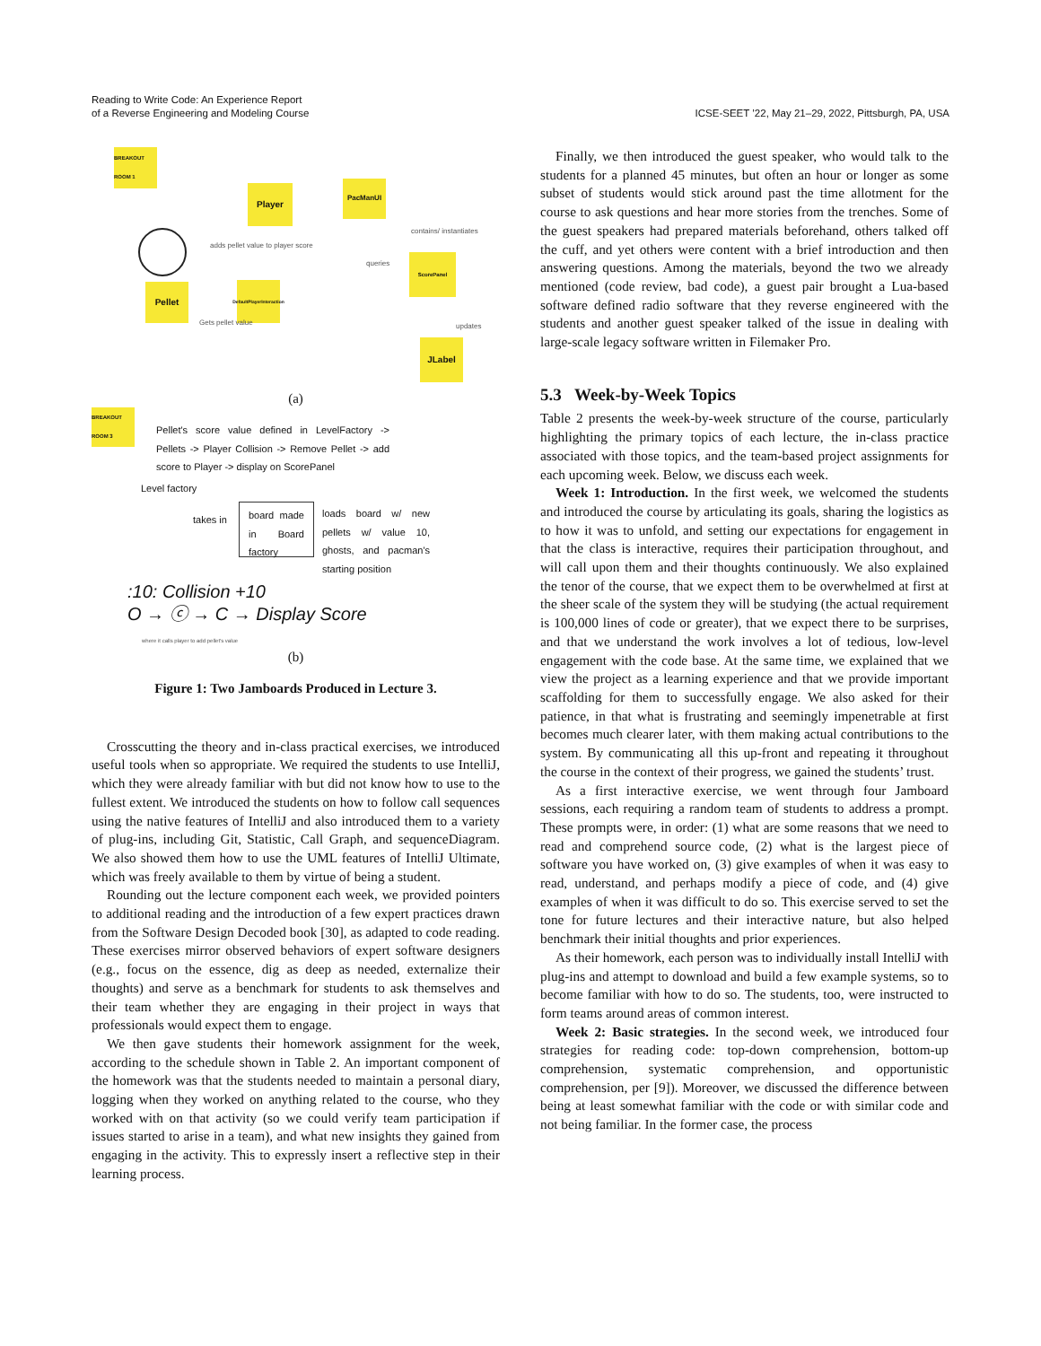Reading to Write Code: An Experience Report
of a Reverse Engineering and Modeling Course
ICSE-SEET ’22, May 21–29, 2022, Pittsburgh, PA, USA
BREAKOUT ROOM 1
Player
PacManUI
Pellet
DefaultPlayerInteraction
ScorePanel
JLabel
adds pellet value to player score
Gets pellet value
contains/ instantiates
queries
updates
(a)
BREAKOUT ROOM 3
Pellet's score value defined in LevelFactory -> Pellets -> Player Collision -> Remove Pellet -> add score to Player -> display on ScorePanel
Level factory
takes in
board made in Board factory
loads board w/ new pellets w/ value 10, ghosts, and pacman's starting position
:10: Collision +10
O → ⓒ → C → Display Score
where it calls player to add pellet's value
(b)
Figure 1: Two Jamboards Produced in Lecture 3.
Crosscutting the theory and in-class practical exercises, we introduced useful tools when so appropriate. We required the students to use IntelliJ, which they were already familiar with but did not know how to use to the fullest extent. We introduced the students on how to follow call sequences using the native features of IntelliJ and also introduced them to a variety of plug-ins, including Git, Statistic, Call Graph, and sequenceDiagram. We also showed them how to use the UML features of IntelliJ Ultimate, which was freely available to them by virtue of being a student.
Rounding out the lecture component each week, we provided pointers to additional reading and the introduction of a few expert practices drawn from the Software Design Decoded book [30], as adapted to code reading. These exercises mirror observed behaviors of expert software designers (e.g., focus on the essence, dig as deep as needed, externalize their thoughts) and serve as a benchmark for students to ask themselves and their team whether they are engaging in their project in ways that professionals would expect them to engage.
We then gave students their homework assignment for the week, according to the schedule shown in Table 2. An important component of the homework was that the students needed to maintain a personal diary, logging when they worked on anything related to the course, who they worked with on that activity (so we could verify team participation if issues started to arise in a team), and what new insights they gained from engaging in the activity. This to expressly insert a reflective step in their learning process.
Finally, we then introduced the guest speaker, who would talk to the students for a planned 45 minutes, but often an hour or longer as some subset of students would stick around past the time allotment for the course to ask questions and hear more stories from the trenches. Some of the guest speakers had prepared materials beforehand, others talked off the cuff, and yet others were content with a brief introduction and then answering questions. Among the materials, beyond the two we already mentioned (code review, bad code), a guest pair brought a Lua-based software defined radio software that they reverse engineered with the students and another guest speaker talked of the issue in dealing with large-scale legacy software written in Filemaker Pro.
5.3 Week-by-Week Topics
Table 2 presents the week-by-week structure of the course, particularly highlighting the primary topics of each lecture, the in-class practice associated with those topics, and the team-based project assignments for each upcoming week. Below, we discuss each week.
Week 1: Introduction. In the first week, we welcomed the students and introduced the course by articulating its goals, sharing the logistics as to how it was to unfold, and setting our expectations for engagement in that the class is interactive, requires their participation throughout, and will call upon them and their thoughts continuously. We also explained the tenor of the course, that we expect them to be overwhelmed at first at the sheer scale of the system they will be studying (the actual requirement is 100,000 lines of code or greater), that we expect there to be surprises, and that we understand the work involves a lot of tedious, low-level engagement with the code base. At the same time, we explained that we view the project as a learning experience and that we provide important scaffolding for them to successfully engage. We also asked for their patience, in that what is frustrating and seemingly impenetrable at first becomes much clearer later, with them making actual contributions to the system. By communicating all this up-front and repeating it throughout the course in the context of their progress, we gained the students’ trust.
As a first interactive exercise, we went through four Jamboard sessions, each requiring a random team of students to address a prompt. These prompts were, in order: (1) what are some reasons that we need to read and comprehend source code, (2) what is the largest piece of software you have worked on, (3) give examples of when it was easy to read, understand, and perhaps modify a piece of code, and (4) give examples of when it was difficult to do so. This exercise served to set the tone for future lectures and their interactive nature, but also helped benchmark their initial thoughts and prior experiences.
As their homework, each person was to individually install IntelliJ with plug-ins and attempt to download and build a few example systems, so to become familiar with how to do so. The students, too, were instructed to form teams around areas of common interest.
Week 2: Basic strategies. In the second week, we introduced four strategies for reading code: top-down comprehension, bottom-up comprehension, systematic comprehension, and opportunistic comprehension, per [9]). Moreover, we discussed the difference between being at least somewhat familiar with the code or with similar code and not being familiar. In the former case, the process